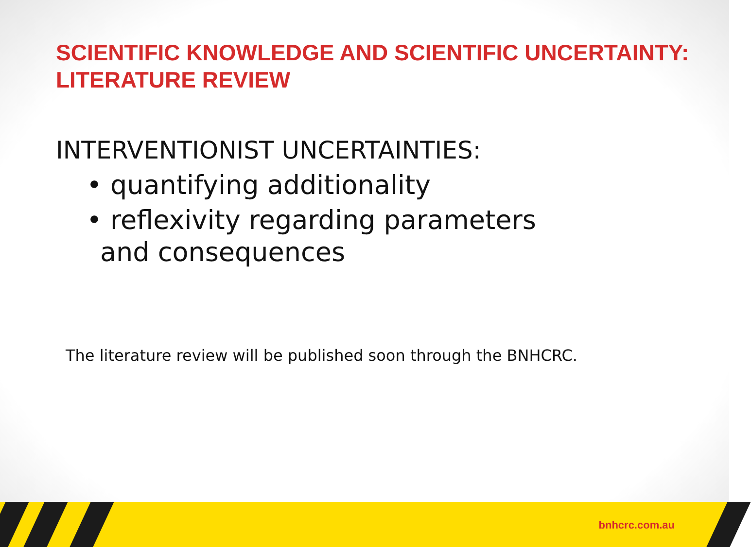SCIENTIFIC KNOWLEDGE AND SCIENTIFIC UNCERTAINTY:
LITERATURE REVIEW
INTERVENTIONIST UNCERTAINTIES:
• quantifying additionality
• reflexivity regarding parameters and consequences
The literature review will be published soon through the BNHCRC.
bnhcrc.com.au